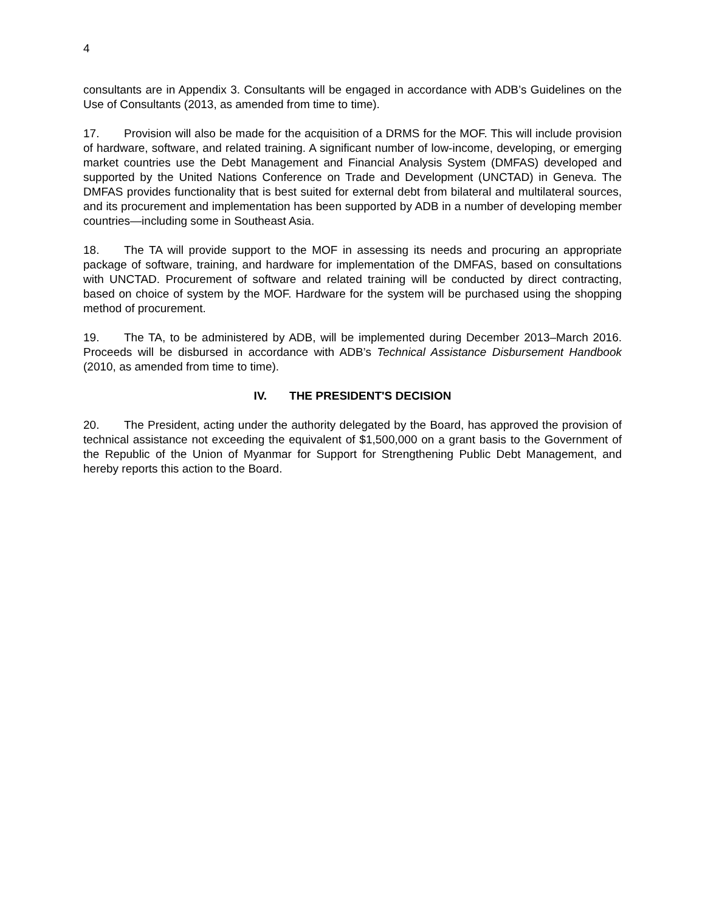4
consultants are in Appendix 3. Consultants will be engaged in accordance with ADB’s Guidelines on the Use of Consultants (2013, as amended from time to time).
17. Provision will also be made for the acquisition of a DRMS for the MOF. This will include provision of hardware, software, and related training. A significant number of low-income, developing, or emerging market countries use the Debt Management and Financial Analysis System (DMFAS) developed and supported by the United Nations Conference on Trade and Development (UNCTAD) in Geneva. The DMFAS provides functionality that is best suited for external debt from bilateral and multilateral sources, and its procurement and implementation has been supported by ADB in a number of developing member countries—including some in Southeast Asia.
18. The TA will provide support to the MOF in assessing its needs and procuring an appropriate package of software, training, and hardware for implementation of the DMFAS, based on consultations with UNCTAD. Procurement of software and related training will be conducted by direct contracting, based on choice of system by the MOF. Hardware for the system will be purchased using the shopping method of procurement.
19. The TA, to be administered by ADB, will be implemented during December 2013–March 2016. Proceeds will be disbursed in accordance with ADB’s Technical Assistance Disbursement Handbook (2010, as amended from time to time).
IV. THE PRESIDENT'S DECISION
20. The President, acting under the authority delegated by the Board, has approved the provision of technical assistance not exceeding the equivalent of $1,500,000 on a grant basis to the Government of the Republic of the Union of Myanmar for Support for Strengthening Public Debt Management, and hereby reports this action to the Board.